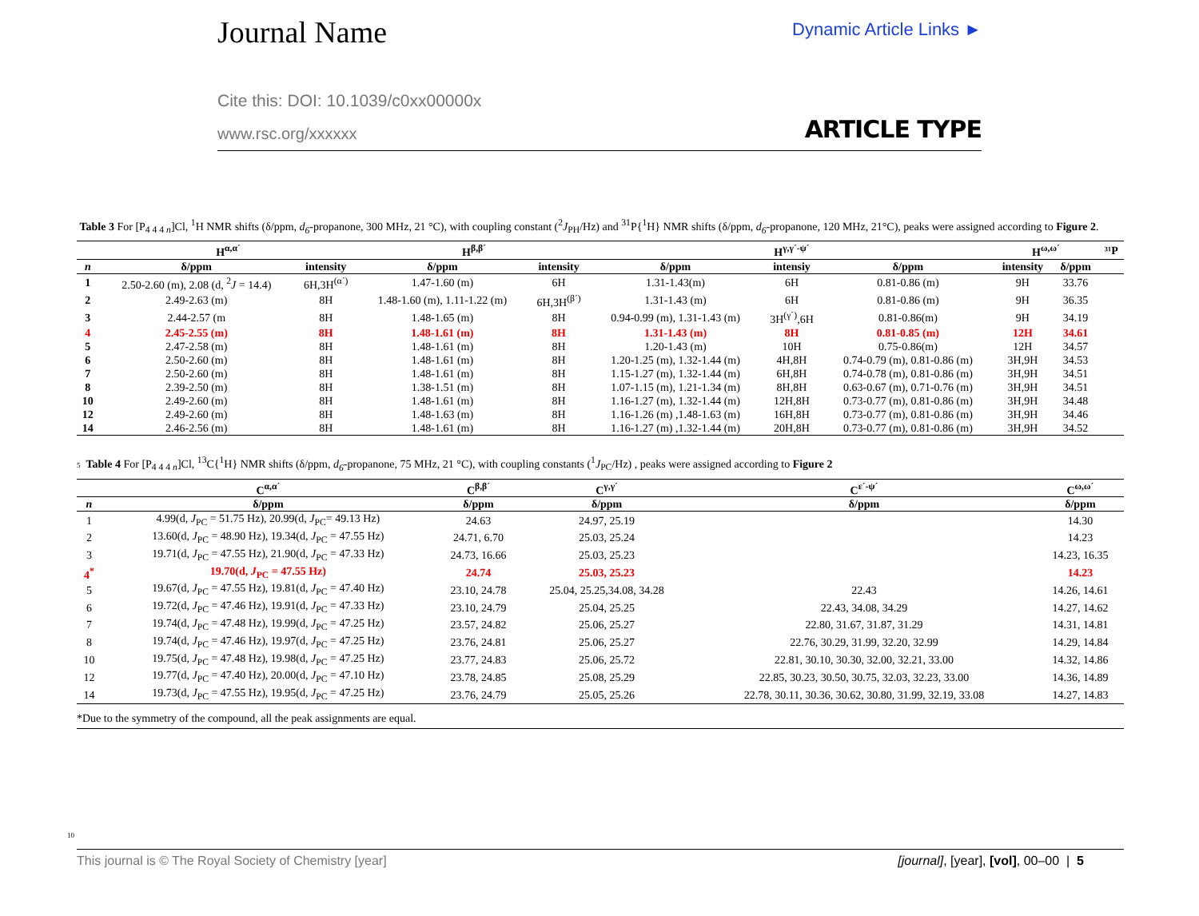Journal Name
Dynamic Article Links ►
Cite this: DOI: 10.1039/c0xx00000x
www.rsc.org/xxxxxx ARTICLE TYPE
Table 3 For [P<sub>4 4 4 n</sub>]Cl, <sup>1</sup>H NMR shifts (δ/ppm, d<sub>6</sub>-propanone, 300 MHz, 21 °C), with coupling constant (<sup>2</sup>J<sub>PH</sub>/Hz) and <sup>31</sup>P{<sup>1</sup>H} NMR shifts (δ/ppm, d<sub>6</sub>-propanone, 120 MHz, 21°C), peaks were assigned according to Figure 2.
| | H<sup>α,α´</sup> | | H<sup>β,β´</sup> | | H<sup>γ,γ´-ψ´</sup> | | | H<sup>ω,ω´</sup> | | ³¹P |
| --- | --- | --- | --- | --- | --- | --- | --- | --- | --- | --- |
| n | δ/ppm | intensity | δ/ppm | intensity | δ/ppm | intensiy | δ/ppm | intensity | δ/ppm | |
| 1 | 2.50-2.60 (m), 2.08 (d, <sup>2</sup> J = 14.4) | 6H,3H<sup>(α´)</sup> | 1.47-1.60 (m) | 6H | 1.31-1.43(m) | 6H | 0.81-0.86 (m) | 9H | 33.76 | |
| 2 | 2.49-2.63 (m) | 8H | 1.48-1.60 (m), 1.11-1.22 (m) | 6H,3H<sup>(β´)</sup> | 1.31-1.43 (m) | 6H | 0.81-0.86 (m) | 9H | 36.35 | |
| 3 | 2.44-2.57 (m | 8H | 1.48-1.65 (m) | 8H | 0.94-0.99 (m), 1.31-1.43 (m) | 3H<sup>(γ´)</sup>,6H | 0.81-0.86(m) | 9H | 34.19 | |
| 4 | 2.45-2.55 (m) | 8H | 1.48-1.61 (m) | 8H | 1.31-1.43 (m) | 8H | 0.81-0.85 (m) | 12H | 34.61 | |
| 5 | 2.47-2.58 (m) | 8H | 1.48-1.61 (m) | 8H | 1.20-1.43 (m) | 10H | 0.75-0.86(m) | 12H | 34.57 | |
| 6 | 2.50-2.60 (m) | 8H | 1.48-1.61 (m) | 8H | 1.20-1.25 (m), 1.32-1.44 (m) | 4H,8H | 0.74-0.79 (m), 0.81-0.86 (m) | 3H,9H | 34.53 | |
| 7 | 2.50-2.60 (m) | 8H | 1.48-1.61 (m) | 8H | 1.15-1.27 (m), 1.32-1.44 (m) | 6H,8H | 0.74-0.78 (m), 0.81-0.86 (m) | 3H,9H | 34.51 | |
| 8 | 2.39-2.50 (m) | 8H | 1.38-1.51 (m) | 8H | 1.07-1.15 (m), 1.21-1.34 (m) | 8H,8H | 0.63-0.67 (m), 0.71-0.76 (m) | 3H,9H | 34.51 | |
| 10 | 2.49-2.60 (m) | 8H | 1.48-1.61 (m) | 8H | 1.16-1.27 (m), 1.32-1.44 (m) | 12H,8H | 0.73-0.77 (m), 0.81-0.86 (m) | 3H,9H | 34.48 | |
| 12 | 2.49-2.60 (m) | 8H | 1.48-1.63 (m) | 8H | 1.16-1.26 (m) ,1.48-1.63 (m) | 16H,8H | 0.73-0.77 (m), 0.81-0.86 (m) | 3H,9H | 34.46 | |
| 14 | 2.46-2.56 (m) | 8H | 1.48-1.61 (m) | 8H | 1.16-1.27 (m) ,1.32-1.44 (m) | 20H,8H | 0.73-0.77 (m), 0.81-0.86 (m) | 3H,9H | 34.52 | |
5 Table 4 For [P<sub>4 4 4 n</sub>]Cl, <sup>13</sup>C{<sup>1</sup>H} NMR shifts (δ/ppm, d<sub>6</sub>-propanone, 75 MHz, 21 °C), with coupling constants (<sup>1</sup>J<sub>PC</sub>/Hz) , peaks were assigned according to Figure 2
| | C<sup>α,α´</sup> | C<sup>β,β´</sup> | C<sup>γ,γ´</sup> | C<sup>ε´-ψ´</sup> | C<sup>ω,ω´</sup> |
| --- | --- | --- | --- | --- | --- |
| n | δ/ppm | δ/ppm | δ/ppm | δ/ppm | δ/ppm |
| 1 | 4.99(d, J<sub>PC</sub> = 51.75 Hz), 20.99(d, J<sub>PC</sub>= 49.13 Hz) | 24.63 | 24.97, 25.19 | | 14.30 |
| 2 | 13.60(d, J<sub>PC</sub> = 48.90 Hz), 19.34(d, J<sub>PC</sub> = 47.55 Hz) | 24.71, 6.70 | 25.03, 25.24 | | 14.23 |
| 3 | 19.71(d, J<sub>PC</sub> = 47.55 Hz), 21.90(d, J<sub>PC</sub> = 47.33 Hz) | 24.73, 16.66 | 25.03, 25.23 | | 14.23, 16.35 |
| 4<sup>*</sup> | 19.70(d, J<sub>PC</sub> = 47.55 Hz) | 24.74 | 25.03, 25.23 | | 14.23 |
| 5 | 19.67(d, J<sub>PC</sub> = 47.55 Hz), 19.81(d, J<sub>PC</sub> = 47.40 Hz) | 23.10, 24.78 | 25.04, 25.25,34.08, 34.28 | 22.43 | 14.26, 14.61 |
| 6 | 19.72(d, J<sub>PC</sub> = 47.46 Hz), 19.91(d, J<sub>PC</sub> = 47.33 Hz) | 23.10, 24.79 | 25.04, 25.25 | 22.43, 34.08, 34.29 | 14.27, 14.62 |
| 7 | 19.74(d, J<sub>PC</sub> = 47.48 Hz), 19.99(d, J<sub>PC</sub> = 47.25 Hz) | 23.57, 24.82 | 25.06, 25.27 | 22.80, 31.67, 31.87, 31.29 | 14.31, 14.81 |
| 8 | 19.74(d, J<sub>PC</sub> = 47.46 Hz), 19.97(d, J<sub>PC</sub> = 47.25 Hz) | 23.76, 24.81 | 25.06, 25.27 | 22.76, 30.29, 31.99, 32.20, 32.99 | 14.29, 14.84 |
| 10 | 19.75(d, J<sub>PC</sub> = 47.48 Hz), 19.98(d, J<sub>PC</sub> = 47.25 Hz) | 23.77, 24.83 | 25.06, 25.72 | 22.81, 30.10, 30.30, 32.00, 32.21, 33.00 | 14.32, 14.86 |
| 12 | 19.77(d, J<sub>PC</sub> = 47.40 Hz), 20.00(d, J<sub>PC</sub> = 47.10 Hz) | 23.78, 24.85 | 25.08, 25.29 | 22.85, 30.23, 30.50, 30.75, 32.03, 32.23, 33.00 | 14.36, 14.89 |
| 14 | 19.73(d, J<sub>PC</sub> = 47.55 Hz), 19.95(d, J<sub>PC</sub> = 47.25 Hz) | 23.76, 24.79 | 25.05, 25.26 | 22.78, 30.11, 30.36, 30.62, 30.80, 31.99, 32.19, 33.08 | 14.27, 14.83 |
*Due to the symmetry of the compound, all the peak assignments are equal.
10
This journal is © The Royal Society of Chemistry [year] [journal], [year], [vol], 00–00 | 5